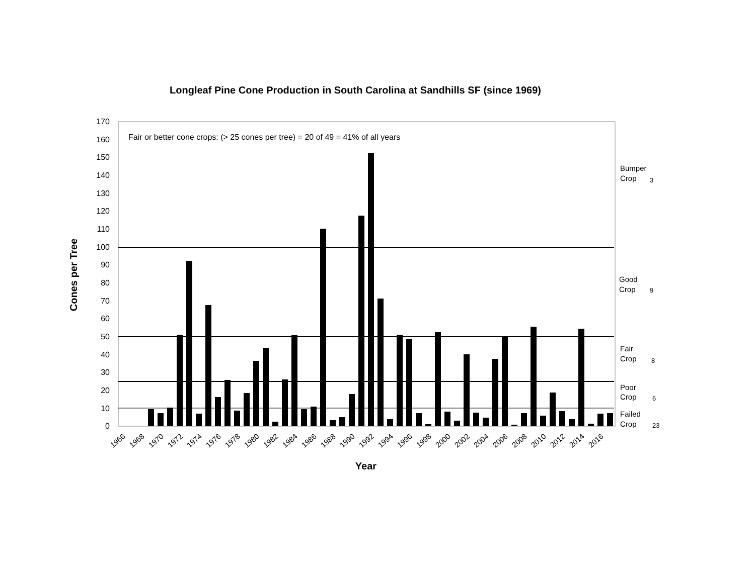Longleaf Pine Cone Production in South Carolina at Sandhills SF (since 1969)
0
10
20
30
40
50
60
70
80
90
100
110
120
130
140
150
160
170
Fair or better cone crops: (> 25 cones per tree) = 20 of 49 = 41% of all years
1966
1968
1970
1972
1974
1976
1978
1980
1982
1984
1986
1988
1990
1992
1994
1996
1998
2000
2002
2004
2006
2008
2010
2012
2014
2016
Year
Cones per Tree
Bumper
Crop
3
Good
Crop
9
Fair
Crop
8
Poor
Crop
6
Failed
Crop
23